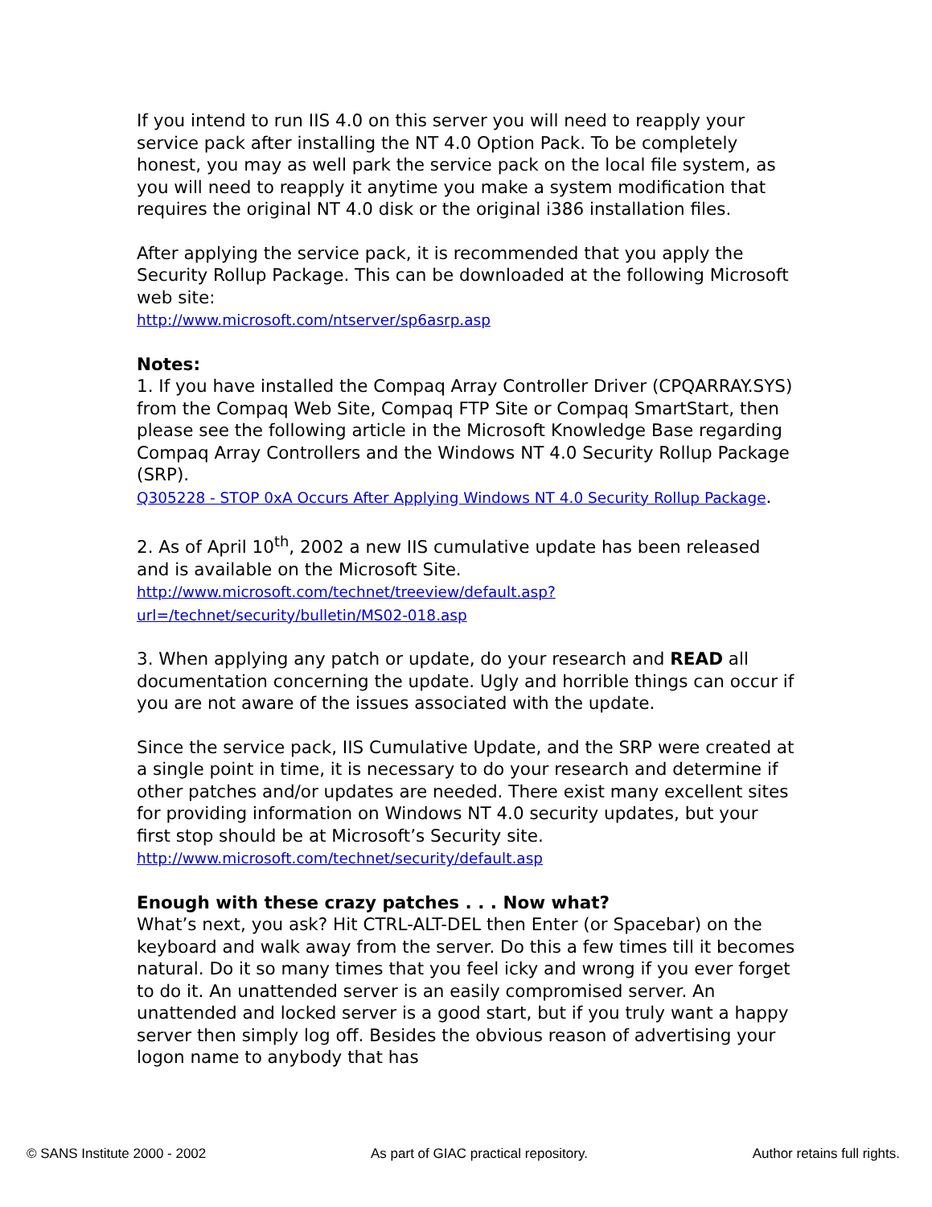If you intend to run IIS 4.0 on this server you will need to reapply your service pack after installing the NT 4.0 Option Pack. To be completely honest, you may as well park the service pack on the local file system, as you will need to reapply it anytime you make a system modification that requires the original NT 4.0 disk or the original i386 installation files.
After applying the service pack, it is recommended that you apply the Security Rollup Package. This can be downloaded at the following Microsoft web site:
http://www.microsoft.com/ntserver/sp6asrp.asp
Notes:
1. If you have installed the Compaq Array Controller Driver (CPQARRAY.SYS) from the Compaq Web Site, Compaq FTP Site or Compaq SmartStart, then please see the following article in the Microsoft Knowledge Base regarding Compaq Array Controllers and the Windows NT 4.0 Security Rollup Package (SRP).
Q305228 - STOP 0xA Occurs After Applying Windows NT 4.0 Security Rollup Package.
2. As of April 10<sup>th</sup>, 2002 a new IIS cumulative update has been released and is available on the Microsoft Site.
http://www.microsoft.com/technet/treeview/default.asp?url=/technet/security/bulletin/MS02-018.asp
3. When applying any patch or update, do your research and READ all documentation concerning the update. Ugly and horrible things can occur if you are not aware of the issues associated with the update.
Since the service pack, IIS Cumulative Update, and the SRP were created at a single point in time, it is necessary to do your research and determine if other patches and/or updates are needed. There exist many excellent sites for providing information on Windows NT 4.0 security updates, but your first stop should be at Microsoft’s Security site. http://www.microsoft.com/technet/security/default.asp
Enough with these crazy patches . . . Now what?
What’s next, you ask? Hit CTRL-ALT-DEL then Enter (or Spacebar) on the keyboard and walk away from the server. Do this a few times till it becomes natural. Do it so many times that you feel icky and wrong if you ever forget to do it. An unattended server is an easily compromised server. An unattended and locked server is a good start, but if you truly want a happy server then simply log off. Besides the obvious reason of advertising your logon name to anybody that has
© SANS Institute 2000 - 2002 As part of GIAC practical repository. Author retains full rights.